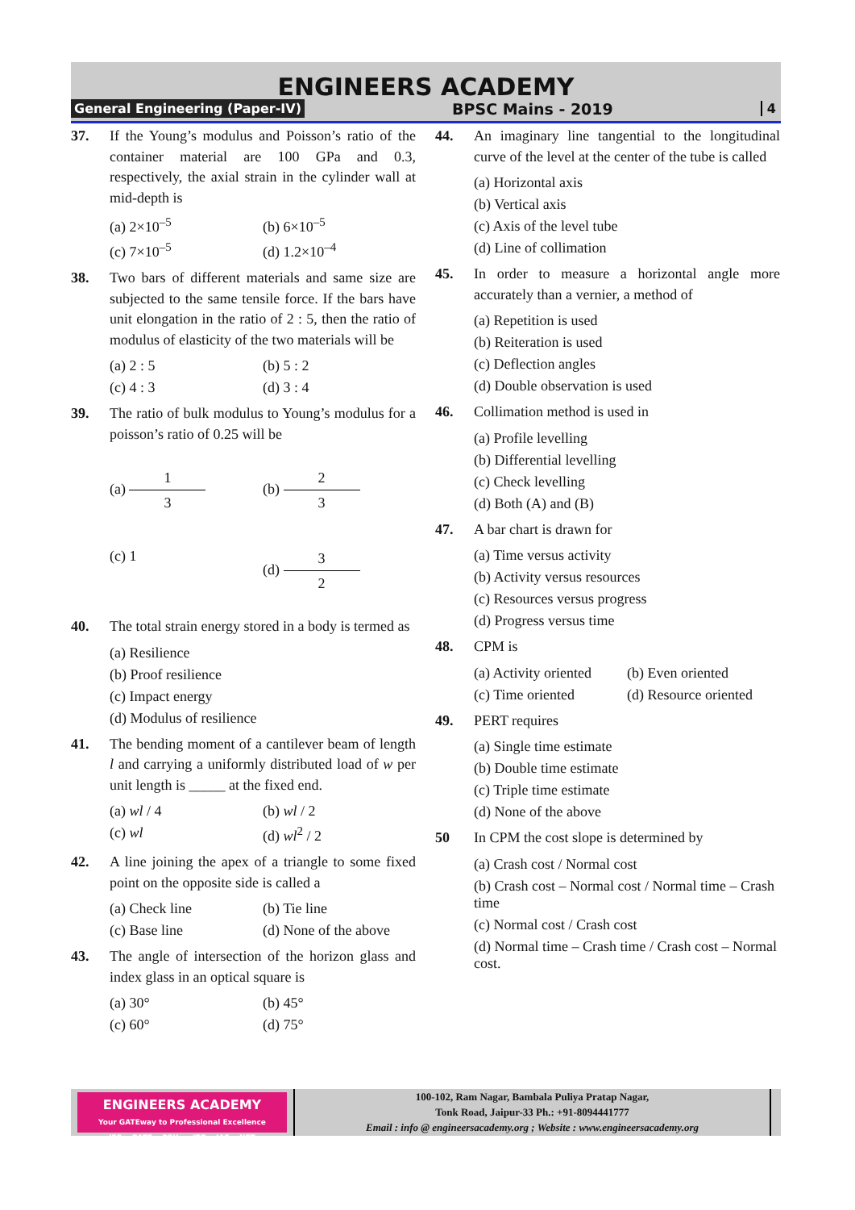ENGINEERS ACADEMY
General Engineering (Paper-IV) BPSC Mains - 2019 4
37. If the Young’s modulus and Poisson’s ratio of the container material are 100 GPa and 0.3, respectively, the axial strain in the cylinder wall at mid-depth is
(a) 2×10<sup>–5</sup> (b) 6×10<sup>–5</sup> (c) 7×10<sup>–5</sup> (d) 1.2×10<sup>–4</sup>
38. Two bars of different materials and same size are subjected to the same tensile force. If the bars have unit elongation in the ratio of 2 : 5, then the ratio of modulus of elasticity of the two materials will be
(a) 2 : 5 (b) 5 : 2 (c) 4 : 3 (d) 3 : 4
39. The ratio of bulk modulus to Young’s modulus for a poisson’s ratio of 0.25 will be
(a) 1 3 (b) 2 3 (c) 1 (d) 3 2
40. The total strain energy stored in a body is termed as
(a) Resilience (b) Proof resilience (c) Impact energy (d) Modulus of resilience
41. The bending moment of a cantilever beam of length l and carrying a uniformly distributed load of w per unit length is _____ at the fixed end.
(a) wl / 4 (b) wl / 2 (c) wl (d) wl<sup>2</sup> / 2
42. A line joining the apex of a triangle to some fixed point on the opposite side is called a
(a) Check line (b) Tie line (c) Base line (d) None of the above
43. The angle of intersection of the horizon glass and index glass in an optical square is
(a) 30° (b) 45° (c) 60° (d) 75°
44. An imaginary line tangential to the longitudinal curve of the level at the center of the tube is called
(a) Horizontal axis (b) Vertical axis (c) Axis of the level tube (d) Line of collimation
45. In order to measure a horizontal angle more accurately than a vernier, a method of
(a) Repetition is used (b) Reiteration is used (c) Deflection angles (d) Double observation is used
46. Collimation method is used in
(a) Profile levelling (b) Differential levelling (c) Check levelling (d) Both (A) and (B)
47. A bar chart is drawn for
(a) Time versus activity (b) Activity versus resources (c) Resources versus progress (d) Progress versus time
48. CPM is
(a) Activity oriented (b) Even oriented (c) Time oriented (d) Resource oriented
49. PERT requires
(a) Single time estimate (b) Double time estimate (c) Triple time estimate (d) None of the above
50 In CPM the cost slope is determined by
(a) Crash cost / Normal cost (b) Crash cost – Normal cost / Normal time – Crash time (c) Normal cost / Crash cost (d) Normal time – Crash time / Crash cost – Normal cost.
ENGINEERS ACADEMY
Your GATEway to Professional Excellence
IES • GATE • PSUs • JTO • IAS • NET
100-102, Ram Nagar, Bambala Puliya Pratap Nagar,
Tonk Road, Jaipur-33 Ph.: +91-8094441777
Email : info @ engineersacademy.org ; Website : www.engineersacademy.org